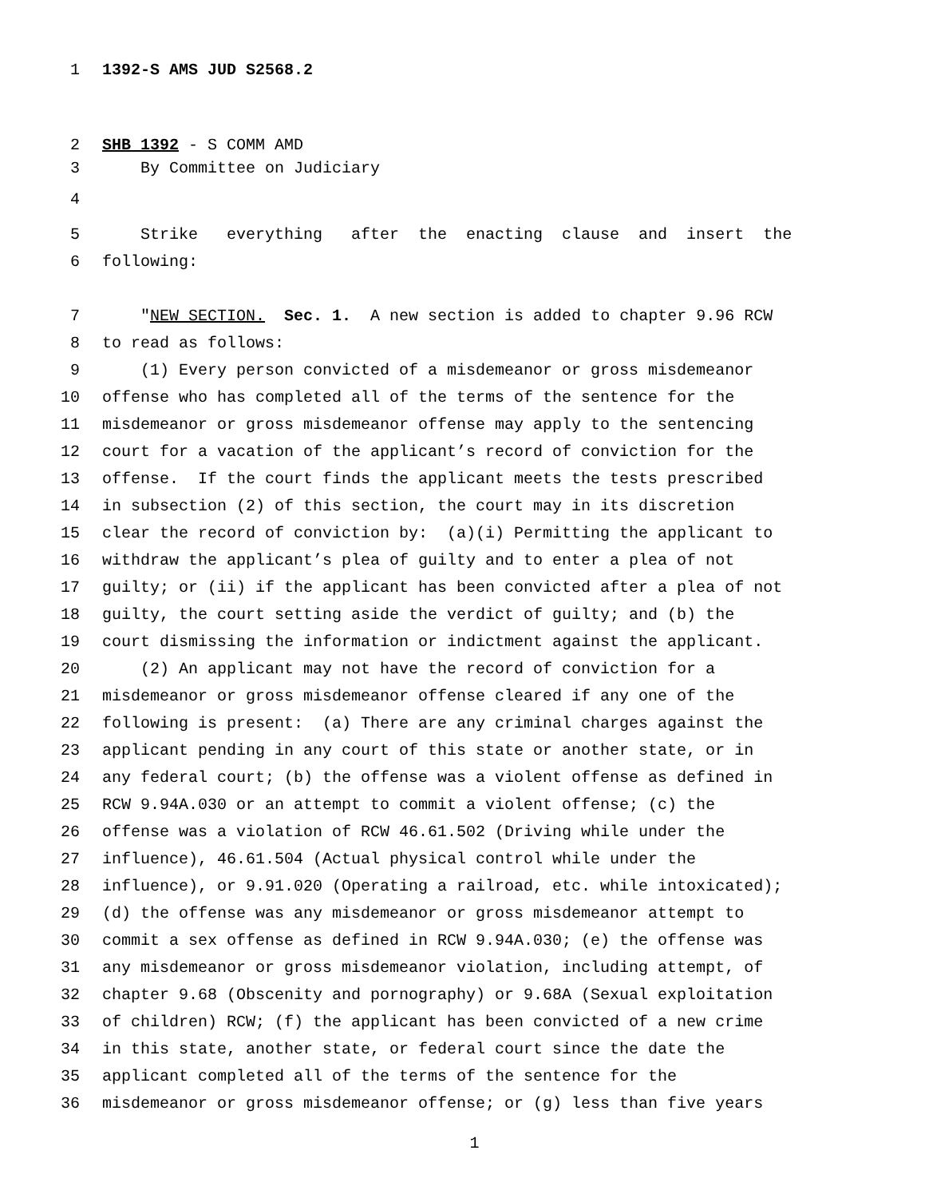1 1392-S AMS JUD S2568.2
2 SHB 1392 - S COMM AMD
3 By Committee on Judiciary
4
5 Strike everything after the enacting clause and insert the
6 following:
7 "NEW SECTION. Sec. 1. A new section is added to chapter 9.96 RCW
8 to read as follows:
9 (1) Every person convicted of a misdemeanor or gross misdemeanor
10 offense who has completed all of the terms of the sentence for the
11 misdemeanor or gross misdemeanor offense may apply to the sentencing
12 court for a vacation of the applicant’s record of conviction for the
13 offense. If the court finds the applicant meets the tests prescribed
14 in subsection (2) of this section, the court may in its discretion
15 clear the record of conviction by: (a)(i) Permitting the applicant to
16 withdraw the applicant’s plea of guilty and to enter a plea of not
17 guilty; or (ii) if the applicant has been convicted after a plea of not
18 guilty, the court setting aside the verdict of guilty; and (b) the
19 court dismissing the information or indictment against the applicant.
20 (2) An applicant may not have the record of conviction for a
21 misdemeanor or gross misdemeanor offense cleared if any one of the
22 following is present: (a) There are any criminal charges against the
23 applicant pending in any court of this state or another state, or in
24 any federal court; (b) the offense was a violent offense as defined in
25 RCW 9.94A.030 or an attempt to commit a violent offense; (c) the
26 offense was a violation of RCW 46.61.502 (Driving while under the
27 influence), 46.61.504 (Actual physical control while under the
28 influence), or 9.91.020 (Operating a railroad, etc. while intoxicated);
29 (d) the offense was any misdemeanor or gross misdemeanor attempt to
30 commit a sex offense as defined in RCW 9.94A.030; (e) the offense was
31 any misdemeanor or gross misdemeanor violation, including attempt, of
32 chapter 9.68 (Obscenity and pornography) or 9.68A (Sexual exploitation
33 of children) RCW; (f) the applicant has been convicted of a new crime
34 in this state, another state, or federal court since the date the
35 applicant completed all of the terms of the sentence for the
36 misdemeanor or gross misdemeanor offense; or (g) less than five years
1